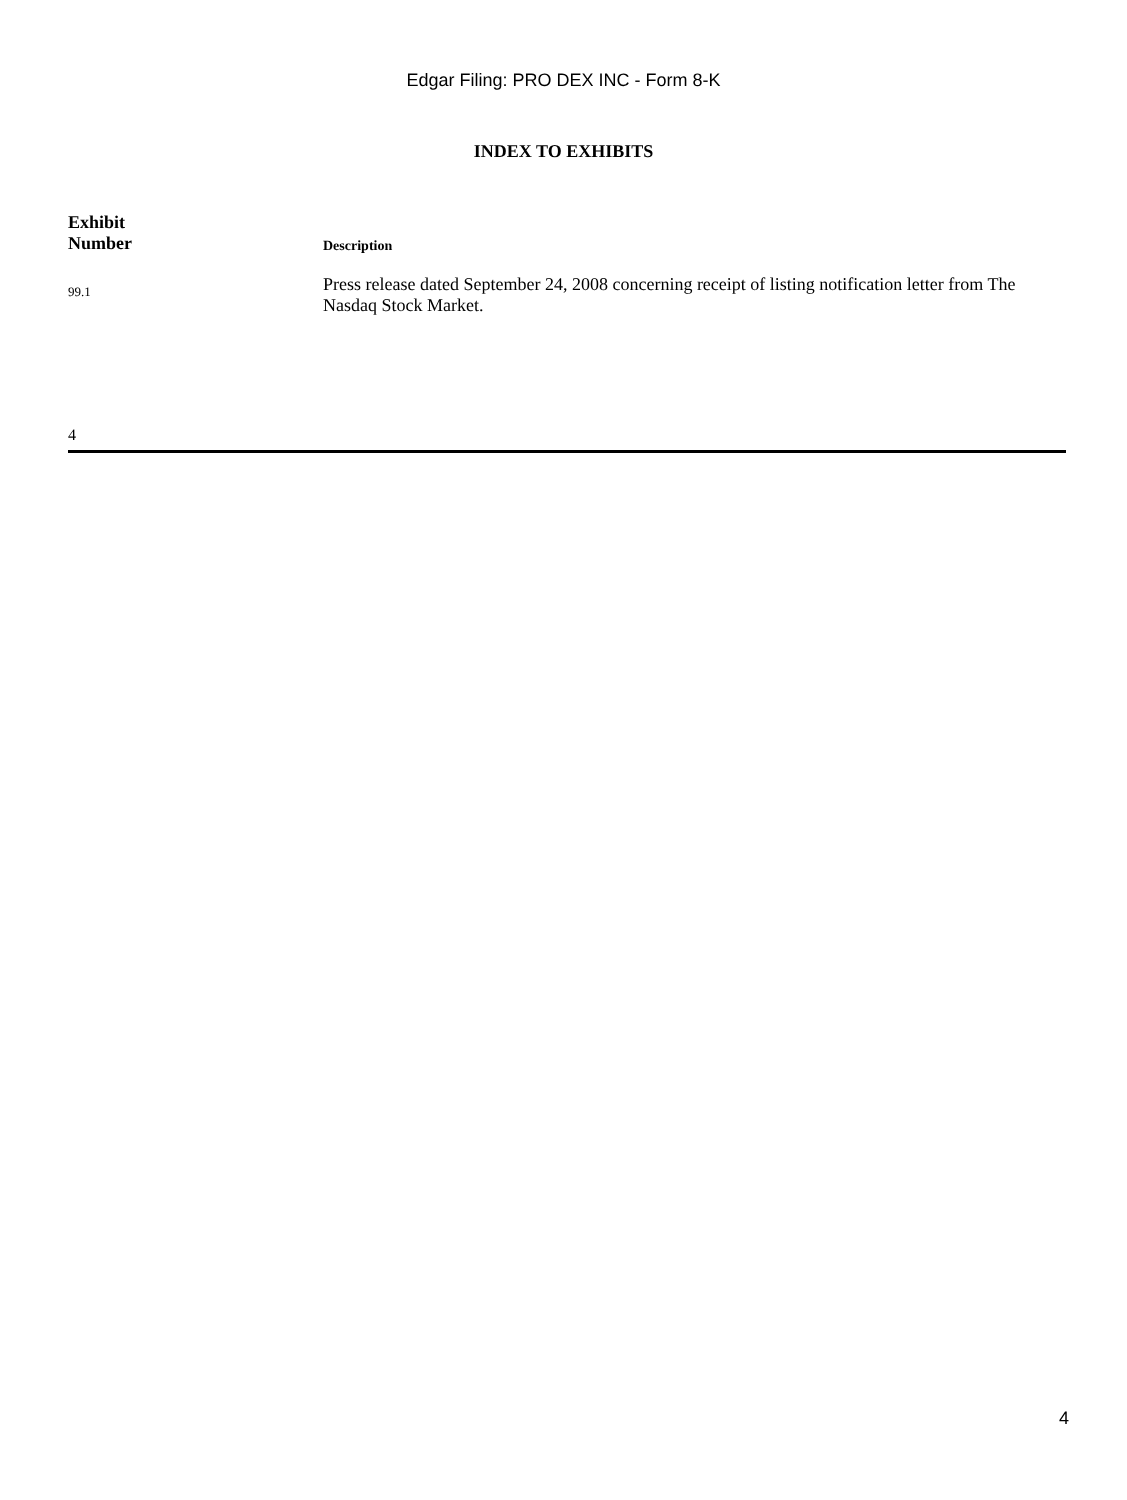Edgar Filing: PRO DEX INC - Form 8-K
INDEX TO EXHIBITS
| Exhibit Number | Description |
| --- | --- |
| 99.1 | Press release dated September 24, 2008 concerning receipt of listing notification letter from The Nasdaq Stock Market. |
4
4